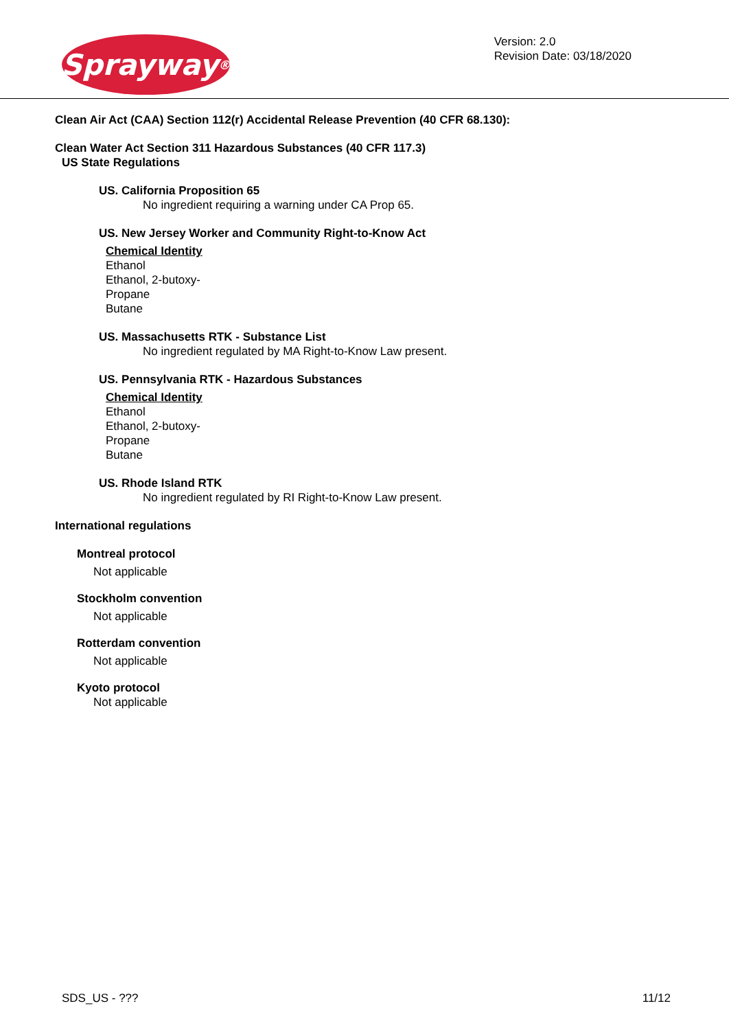Sprayway ®
Version: 2.0
Revision Date: 03/18/2020
Clean Air Act (CAA) Section 112(r) Accidental Release Prevention (40 CFR 68.130):
Clean Water Act Section 311 Hazardous Substances (40 CFR 117.3)
US State Regulations
US. California Proposition 65
No ingredient requiring a warning under CA Prop 65.
US. New Jersey Worker and Community Right-to-Know Act
Chemical Identity
Ethanol
Ethanol, 2-butoxy-
Propane
Butane
US. Massachusetts RTK - Substance List
No ingredient regulated by MA Right-to-Know Law present.
US. Pennsylvania RTK - Hazardous Substances
Chemical Identity
Ethanol
Ethanol, 2-butoxy-
Propane
Butane
US. Rhode Island RTK
No ingredient regulated by RI Right-to-Know Law present.
International regulations
Montreal protocol
Not applicable
Stockholm convention
Not applicable
Rotterdam convention
Not applicable
Kyoto protocol
Not applicable
SDS_US - ??? 11/12